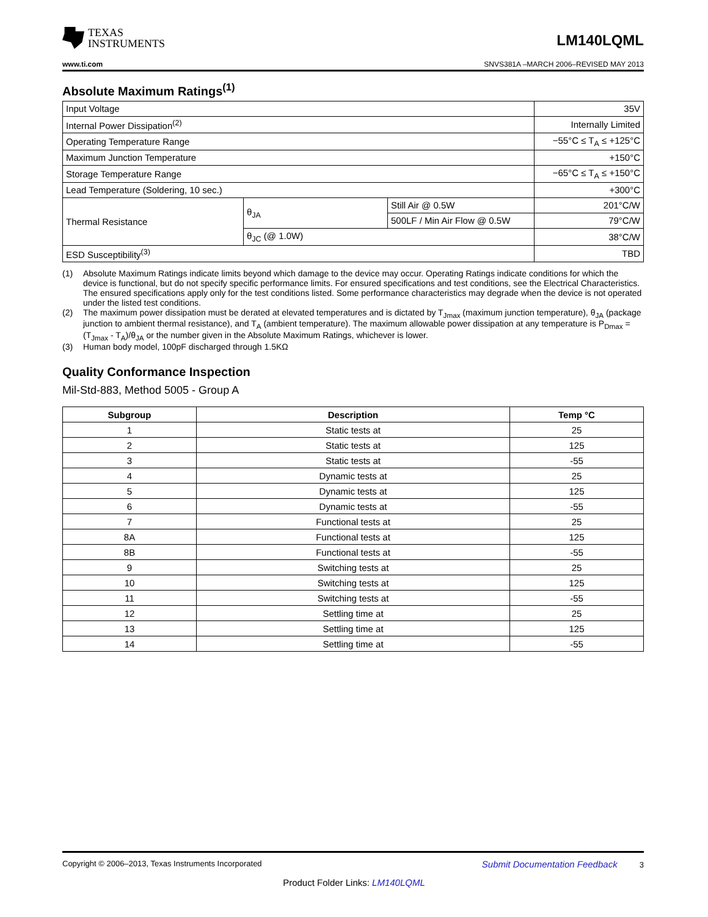TEXAS
INSTRUMENTS
LM140LQML
www.ti.com SNVS381A –MARCH 2006–REVISED MAY 2013
Absolute Maximum Ratings<sup>(1)</sup>
| Input Voltage | | | 35V |
| Internal Power Dissipation<sup>(2)</sup> | | | Internally Limited |
| Operating Temperature Range | | | −55°C ≤ T<sub>A</sub> ≤ +125°C |
| Maximum Junction Temperature | | | +150°C |
| Storage Temperature Range | | | −65°C ≤ T<sub>A</sub> ≤ +150°C |
| Lead Temperature (Soldering, 10 sec.) | | | +300°C |
| Thermal Resistance | θ<sub>JA</sub> | Still Air @ 0.5W | 201°C/W |
| | | 500LF / Min Air Flow @ 0.5W | 79°C/W |
| | θ<sub>JC</sub> (@ 1.0W) | | 38°C/W |
| ESD Susceptibility<sup>(3)</sup> | | | TBD |
(1) Absolute Maximum Ratings indicate limits beyond which damage to the device may occur. Operating Ratings indicate conditions for which the device is functional, but do not specify specific performance limits. For ensured specifications and test conditions, see the Electrical Characteristics. The ensured specifications apply only for the test conditions listed. Some performance characteristics may degrade when the device is not operated under the listed test conditions.
(2) The maximum power dissipation must be derated at elevated temperatures and is dictated by T<sub>Jmax</sub> (maximum junction temperature), θ<sub>JA</sub> (package junction to ambient thermal resistance), and T<sub>A</sub> (ambient temperature). The maximum allowable power dissipation at any temperature is P<sub>Dmax</sub> = (T<sub>Jmax</sub> - T<sub>A</sub>)/θ<sub>JA</sub> or the number given in the Absolute Maximum Ratings, whichever is lower.
(3) Human body model, 100pF discharged through 1.5KΩ
Quality Conformance Inspection
Mil-Std-883, Method 5005 - Group A
| Subgroup | Description | Temp °C |
| --- | --- | --- |
| 1 | Static tests at | 25 |
| 2 | Static tests at | 125 |
| 3 | Static tests at | -55 |
| 4 | Dynamic tests at | 25 |
| 5 | Dynamic tests at | 125 |
| 6 | Dynamic tests at | -55 |
| 7 | Functional tests at | 25 |
| 8A | Functional tests at | 125 |
| 8B | Functional tests at | -55 |
| 9 | Switching tests at | 25 |
| 10 | Switching tests at | 125 |
| 11 | Switching tests at | -55 |
| 12 | Settling time at | 25 |
| 13 | Settling time at | 125 |
| 14 | Settling time at | -55 |
Copyright © 2006–2013, Texas Instruments Incorporated Submit Documentation Feedback 3
Product Folder Links: LM140LQML